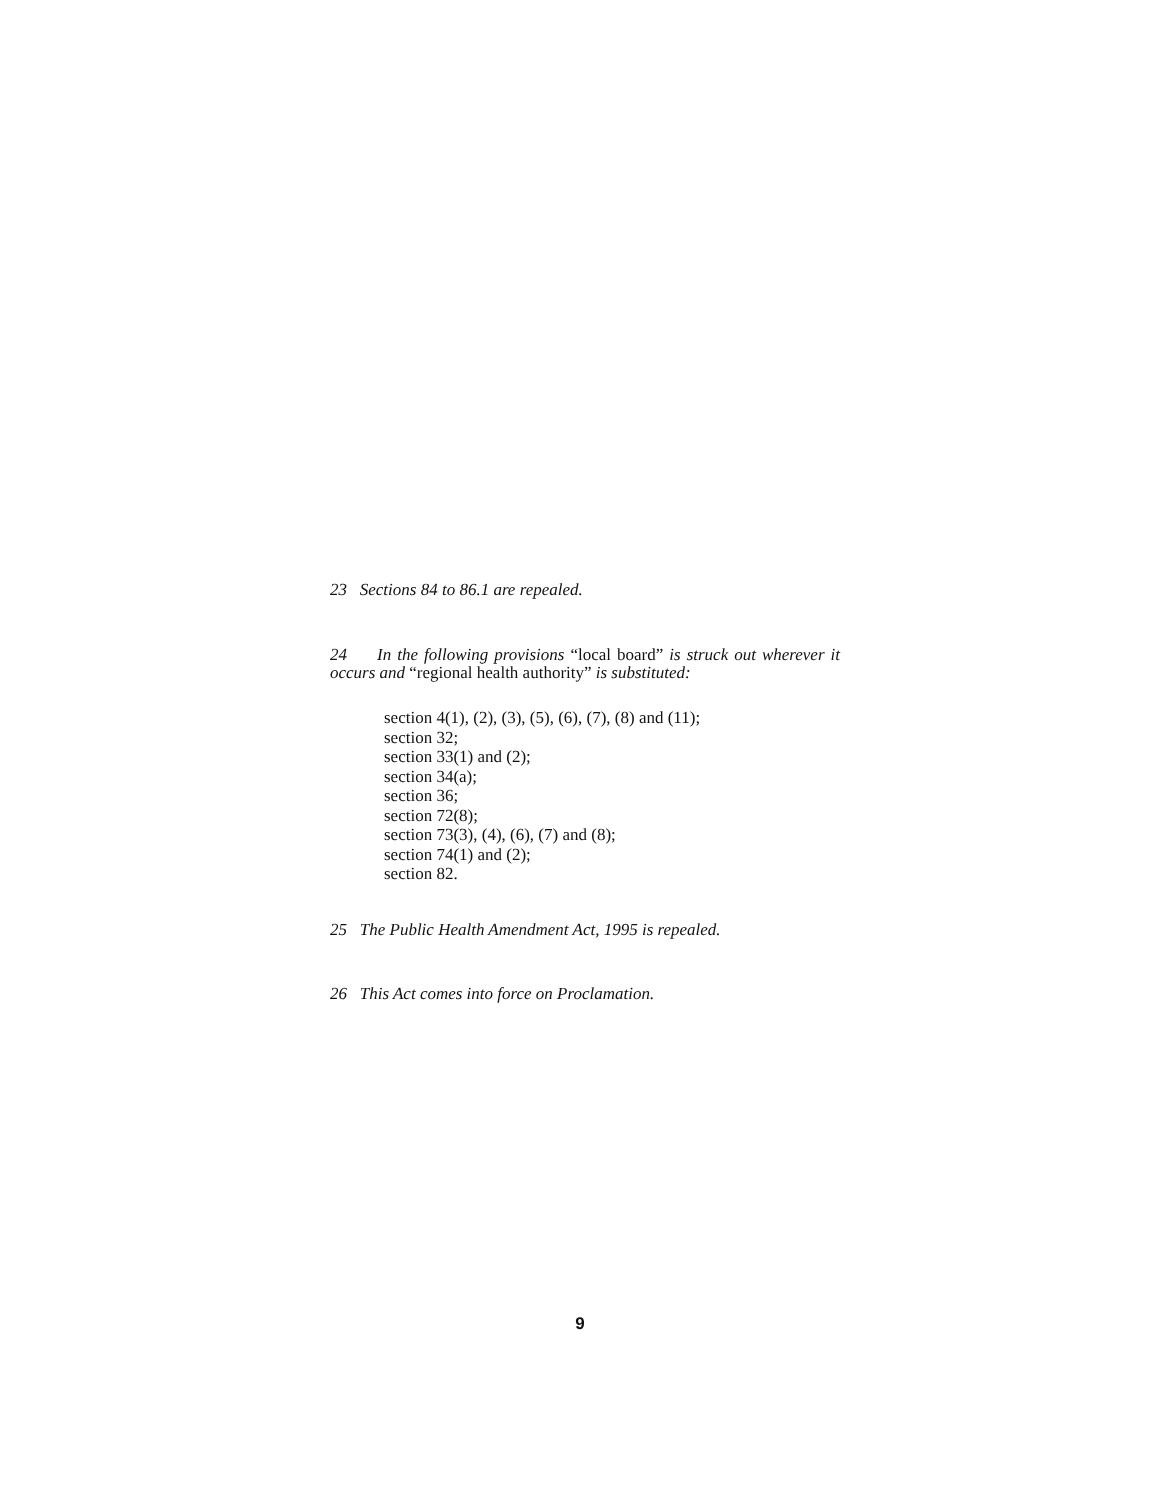23 Sections 84 to 86.1 are repealed.
24 In the following provisions “local board” is struck out wherever it occurs and “regional health authority” is substituted:
section 4(1), (2), (3), (5), (6), (7), (8) and (11);
section 32;
section 33(1) and (2);
section 34(a);
section 36;
section 72(8);
section 73(3), (4), (6), (7) and (8);
section 74(1) and (2);
section 82.
25 The Public Health Amendment Act, 1995 is repealed.
26 This Act comes into force on Proclamation.
9